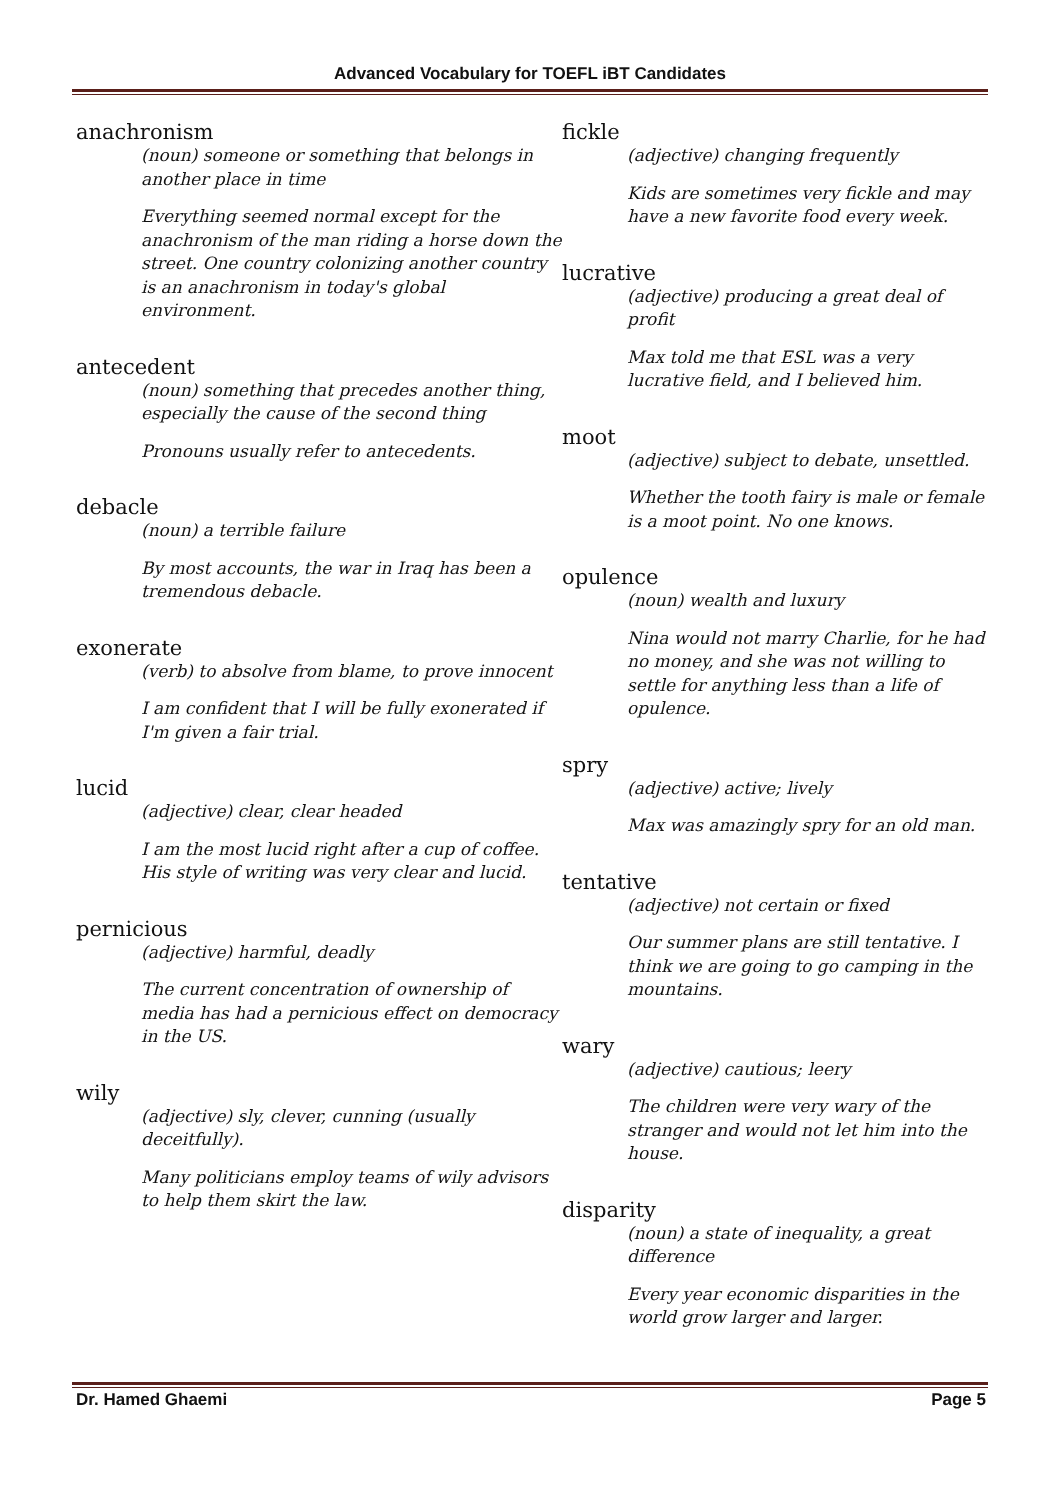Advanced Vocabulary for TOEFL iBT Candidates
anachronism
(noun) someone or something that belongs in another place in time
Everything seemed normal except for the anachronism of the man riding a horse down the street. One country colonizing another country is an anachronism in today's global environment.
antecedent
(noun) something that precedes another thing, especially the cause of the second thing
Pronouns usually refer to antecedents.
debacle
(noun) a terrible failure
By most accounts, the war in Iraq has been a tremendous debacle.
exonerate
(verb) to absolve from blame, to prove innocent
I am confident that I will be fully exonerated if I'm given a fair trial.
lucid
(adjective) clear, clear headed
I am the most lucid right after a cup of coffee. His style of writing was very clear and lucid.
pernicious
(adjective) harmful, deadly
The current concentration of ownership of media has had a pernicious effect on democracy in the US.
wily
(adjective) sly, clever, cunning (usually deceitfully).
Many politicians employ teams of wily advisors to help them skirt the law.
fickle
(adjective) changing frequently
Kids are sometimes very fickle and may have a new favorite food every week.
lucrative
(adjective) producing a great deal of profit
Max told me that ESL was a very lucrative field, and I believed him.
moot
(adjective) subject to debate, unsettled.
Whether the tooth fairy is male or female is a moot point. No one knows.
opulence
(noun) wealth and luxury
Nina would not marry Charlie, for he had no money, and she was not willing to settle for anything less than a life of opulence.
spry
(adjective) active; lively
Max was amazingly spry for an old man.
tentative
(adjective) not certain or fixed
Our summer plans are still tentative. I think we are going to go camping in the mountains.
wary
(adjective) cautious; leery
The children were very wary of the stranger and would not let him into the house.
disparity
(noun) a state of inequality, a great difference
Every year economic disparities in the world grow larger and larger.
Dr. Hamed Ghaemi Page 5